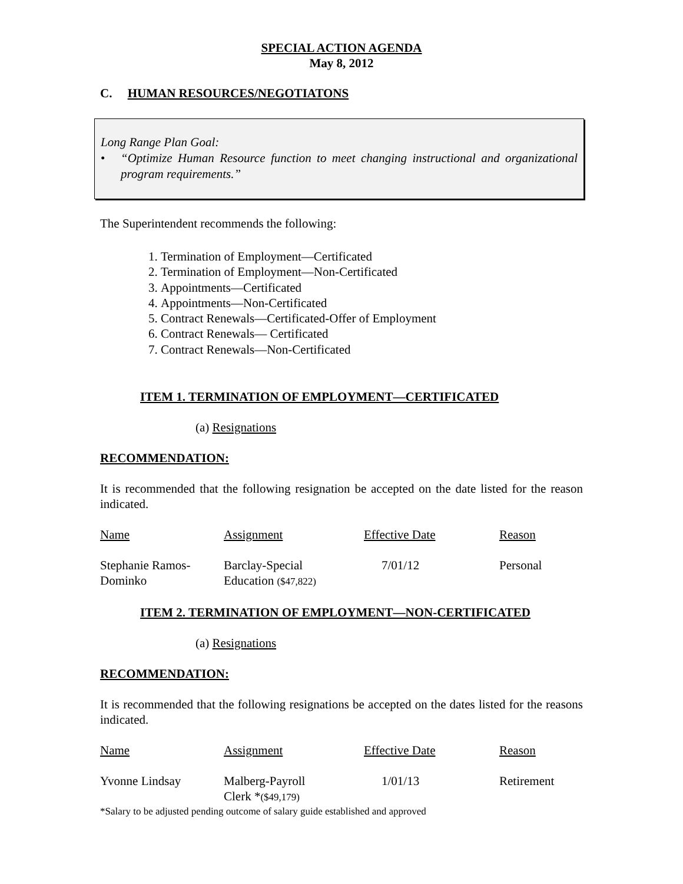SPECIAL ACTION AGENDA
May 8, 2012
C. HUMAN RESOURCES/NEGOTIATONS
Long Range Plan Goal:
• “Optimize Human Resource function to meet changing instructional and organizational program requirements.”
The Superintendent recommends the following:
1. Termination of Employment—Certificated
2. Termination of Employment—Non-Certificated
3. Appointments—Certificated
4. Appointments—Non-Certificated
5. Contract Renewals—Certificated-Offer of Employment
6. Contract Renewals— Certificated
7. Contract Renewals—Non-Certificated
ITEM 1. TERMINATION OF EMPLOYMENT—CERTIFICATED
(a) Resignations
RECOMMENDATION:
It is recommended that the following resignation be accepted on the date listed for the reason indicated.
| Name | Assignment | Effective Date | Reason |
| Stephanie Ramos- Dominko | Barclay-Special Education ($47,822) | 7/01/12 | Personal |
ITEM 2. TERMINATION OF EMPLOYMENT—NON-CERTIFICATED
(a) Resignations
RECOMMENDATION:
It is recommended that the following resignations be accepted on the dates listed for the reasons indicated.
| Name | Assignment | Effective Date | Reason |
| Yvonne Lindsay | Malberg-Payroll Clerk * ($49,179) | 1/01/13 | Retirement |
*Salary to be adjusted pending outcome of salary guide established and approved